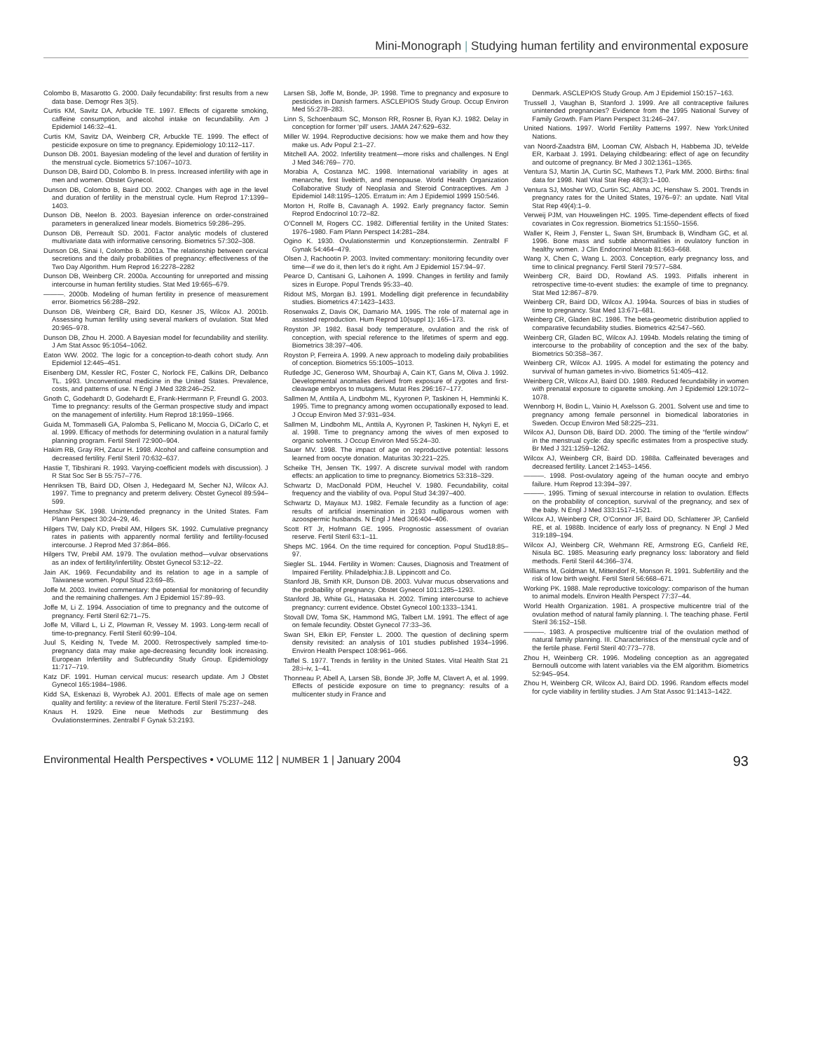Mini-Monograph | Studying human fertility and environmental exposure
Colombo B, Masarotto G. 2000. Daily fecundability: first results from a new data base. Demogr Res 3(5).
Curtis KM, Savitz DA, Arbuckle TE. 1997. Effects of cigarette smoking, caffeine consumption, and alcohol intake on fecundability. Am J Epidemiol 146:32–41.
Curtis KM, Savitz DA, Weinberg CR, Arbuckle TE. 1999. The effect of pesticide exposure on time to pregnancy. Epidemiology 10:112–117.
Dunson DB. 2001. Bayesian modeling of the level and duration of fertility in the menstrual cycle. Biometrics 57:1067–1073.
Dunson DB, Baird DD, Colombo B. In press. Increased infertility with age in men and women. Obstet Gynecol.
Dunson DB, Colombo B, Baird DD. 2002. Changes with age in the level and duration of fertility in the menstrual cycle. Hum Reprod 17:1399–1403.
Dunson DB, Neelon B. 2003. Bayesian inference on order-constrained parameters in generalized linear models. Biometrics 59:286–295.
Dunson DB, Perreault SD. 2001. Factor analytic models of clustered multivariate data with informative censoring. Biometrics 57:302–308.
Dunson DB, Sinai I, Colombo B. 2001a. The relationship between cervical secretions and the daily probabilities of pregnancy: effectiveness of the Two Day Algorithm. Hum Reprod 16:2278–2282
Dunson DB, Weinberg CR. 2000a. Accounting for unreported and missing intercourse in human fertility studies. Stat Med 19:665–679.
———. 2000b. Modeling of human fertility in presence of measurement error. Biometrics 56:288–292.
Dunson DB, Weinberg CR, Baird DD, Kesner JS, Wilcox AJ. 2001b. Assessing human fertility using several markers of ovulation. Stat Med 20:965–978.
Dunson DB, Zhou H. 2000. A Bayesian model for fecundability and sterility. J Am Stat Assoc 95:1054–1062.
Eaton WW. 2002. The logic for a conception-to-death cohort study. Ann Epidemiol 12:445–451.
Eisenberg DM, Kessler RC, Foster C, Norlock FE, Calkins DR, Delbanco TL. 1993. Unconventional medicine in the United States. Prevalence, costs, and patterns of use. N Engl J Med 328:246–252.
Gnoth C, Godehardt D, Godehardt E, Frank-Herrmann P, Freundl G. 2003. Time to pregnancy: results of the German prospective study and impact on the management of infertility. Hum Reprod 18:1959–1966.
Guida M, Tommaselli GA, Palomba S, Pellicano M, Moccia G, DiCarlo C, et al. 1999. Efficacy of methods for determining ovulation in a natural family planning program. Fertil Steril 72:900–904.
Hakim RB, Gray RH, Zacur H. 1998. Alcohol and caffeine consumption and decreased fertility. Fertil Steril 70:632–637.
Hastie T, Tibshirani R. 1993. Varying-coefficient models with discussion). J R Stat Soc Ser B 55:757–776.
Henriksen TB, Baird DD, Olsen J, Hedegaard M, Secher NJ, Wilcox AJ. 1997. Time to pregnancy and preterm delivery. Obstet Gynecol 89:594–599.
Henshaw SK. 1998. Unintended pregnancy in the United States. Fam Plann Perspect 30:24–29, 46.
Hilgers TW, Daly KD, Prebil AM, Hilgers SK. 1992. Cumulative pregnancy rates in patients with apparently normal fertility and fertility-focused intercourse. J Reprod Med 37:864–866.
Hilgers TW, Prebil AM. 1979. The ovulation method—vulvar observations as an index of fertility/infertility. Obstet Gynecol 53:12–22.
Jain AK. 1969. Fecundability and its relation to age in a sample of Taiwanese women. Popul Stud 23:69–85.
Joffe M. 2003. Invited commentary: the potential for monitoring of fecundity and the remaining challenges. Am J Epidemiol 157:89–93.
Joffe M, Li Z. 1994. Association of time to pregnancy and the outcome of pregnancy. Fertil Steril 62:71–75.
Joffe M, Villard L, Li Z, Plowman R, Vessey M. 1993. Long-term recall of time-to-pregnancy. Fertil Steril 60:99–104.
Juul S, Keiding N, Tvede M. 2000. Retrospectively sampled time-to-pregnancy data may make age-decreasing fecundity look increasing. European Infertility and Subfecundity Study Group. Epidemiology 11:717–719.
Katz DF. 1991. Human cervical mucus: research update. Am J Obstet Gynecol 165:1984–1986.
Kidd SA, Eskenazi B, Wyrobek AJ. 2001. Effects of male age on semen quality and fertility: a review of the literature. Fertil Steril 75:237–248.
Knaus H. 1929. Eine neue Methods zur Bestimmung des Ovulationstermines. Zentralbl F Gynak 53:2193.
Larsen SB, Joffe M, Bonde, JP. 1998. Time to pregnancy and exposure to pesticides in Danish farmers. ASCLEPIOS Study Group. Occup Environ Med 55:278–283.
Linn S, Schoenbaum SC, Monson RR, Rosner B, Ryan KJ. 1982. Delay in conception for former ‘pill’ users. JAMA 247:629–632.
Miller W. 1994. Reproductive decisions: how we make them and how they make us. Adv Popul 2:1–27.
Mitchell AA. 2002. Infertility treatment—more risks and challenges. N Engl J Med 346:769– 770.
Morabia A, Costanza MC. 1998. International variability in ages at menarche, first livebirth, and menopause. World Health Organization Collaborative Study of Neoplasia and Steroid Contraceptives. Am J Epidemiol 148:1195–1205. Erratum in: Am J Epidemiol 1999 150:546.
Morton H, Rolfe B, Cavanagh A. 1992. Early pregnancy factor. Semin Reprod Endocrinol 10:72–82.
O’Connell M, Rogers CC. 1982. Differential fertility in the United States: 1976–1980. Fam Plann Perspect 14:281–284.
Ogino K. 1930. Ovulationstermin und Konzeptionstermin. Zentralbl F Gynak 54:464–479.
Olsen J, Rachootin P. 2003. Invited commentary: monitoring fecundity over time—if we do it, then let’s do it right. Am J Epidemiol 157:94–97.
Pearce D, Cantisani G, Laihonen A. 1999. Changes in fertility and family sizes in Europe. Popul Trends 95:33–40.
Ridout MS, Morgan BJ. 1991. Modelling digit preference in fecundability studies. Biometrics 47:1423–1433.
Rosenwaks Z, Davis OK, Damario MA. 1995. The role of maternal age in assisted reproduction. Hum Reprod 10(suppl 1): 165–173.
Royston JP. 1982. Basal body temperature, ovulation and the risk of conception, with special reference to the lifetimes of sperm and egg. Biometrics 38:397–406.
Royston P, Ferreira A. 1999. A new approach to modeling daily probabilities of conception. Biometrics 55:1005–1013.
Rutledge JC, Generoso WM, Shourbaji A, Cain KT, Gans M, Oliva J. 1992. Developmental anomalies derived from exposure of zygotes and first-cleavage embryos to mutagens. Mutat Res 296:167–177.
Sallmen M, Anttila A, Lindbohm ML, Kyyronen P, Taskinen H, Hemminki K. 1995. Time to pregnancy among women occupationally exposed to lead. J Occup Environ Med 37:931–934.
Sallmen M, Lindbohm ML, Anttila A, Kyyronen P, Taskinen H, Nykyri E, et al. 1998. Time to pregnancy among the wives of men exposed to organic solvents. J Occup Environ Med 55:24–30.
Sauer MV. 1998. The impact of age on reproductive potential: lessons learned from oocyte donation. Maturitas 30:221–225.
Scheike TH, Jensen TK. 1997. A discrete survival model with random effects: an application to time to pregnancy. Biometrics 53:318–329.
Schwartz D, MacDonald PDM, Heuchel V. 1980. Fecundability, coital frequency and the viability of ova. Popul Stud 34:397–400.
Schwartz D, Mayaux MJ. 1982. Female fecundity as a function of age: results of artificial insemination in 2193 nulliparous women with azoospermic husbands. N Engl J Med 306:404–406.
Scott RT Jr, Hofmann GE. 1995. Prognostic assessment of ovarian reserve. Fertil Steril 63:1–11.
Sheps MC. 1964. On the time required for conception. Popul Stud18:85– 97.
Siegler SL. 1944. Fertility in Women: Causes, Diagnosis and Treatment of Impaired Fertility. Philadelphia:J.B. Lippincott and Co.
Stanford JB, Smith KR, Dunson DB. 2003. Vulvar mucus observations and the probability of pregnancy. Obstet Gynecol 101:1285–1293.
Stanford JB, White GL, Hatasaka H. 2002. Timing intercourse to achieve pregnancy: current evidence. Obstet Gynecol 100:1333–1341.
Stovall DW, Toma SK, Hammond MG, Talbert LM. 1991. The effect of age on female fecundity. Obstet Gynecol 77:33–36.
Swan SH, Elkin EP, Fenster L. 2000. The question of declining sperm density revisited: an analysis of 101 studies published 1934–1996. Environ Health Perspect 108:961–966.
Taffel S. 1977. Trends in fertility in the United States. Vital Health Stat 21 28:i–iv, 1–41.
Thonneau P, Abell A, Larsen SB, Bonde JP, Joffe M, Clavert A, et al. 1999. Effects of pesticide exposure on time to pregnancy: results of a multicenter study in France and
Denmark. ASCLEPIOS Study Group. Am J Epidemiol 150:157–163.
Trussell J, Vaughan B, Stanford J. 1999. Are all contraceptive failures unintended pregnancies? Evidence from the 1995 National Survey of Family Growth. Fam Plann Perspect 31:246–247.
United Nations. 1997. World Fertility Patterns 1997. New York:United Nations.
van Noord-Zaadstra BM, Looman CW, Alsbach H, Habbema JD, teVelde ER, Karbaat J. 1991. Delaying childbearing: effect of age on fecundity and outcome of pregnancy. Br Med J 302:1361–1365.
Ventura SJ, Martin JA, Curtin SC, Mathews TJ, Park MM. 2000. Births: final data for 1998. Natl Vital Stat Rep 48(3):1–100.
Ventura SJ, Mosher WD, Curtin SC, Abma JC, Henshaw S. 2001. Trends in pregnancy rates for the United States, 1976–97: an update. Natl Vital Stat Rep 49(4):1–9.
Verweij PJM, van Houwelingen HC. 1995. Time-dependent effects of fixed covariates in Cox regression. Biometrics 51:1550–1556.
Waller K, Reim J, Fenster L, Swan SH, Brumback B, Windham GC, et al. 1996. Bone mass and subtle abnormalities in ovulatory function in healthy women. J Clin Endocrinol Metab 81:663–668.
Wang X, Chen C, Wang L. 2003. Conception, early pregnancy loss, and time to clinical pregnancy. Fertil Steril 79:577–584.
Weinberg CR, Baird DD, Rowland AS. 1993. Pitfalls inherent in retrospective time-to-event studies: the example of time to pregnancy. Stat Med 12:867–879.
Weinberg CR, Baird DD, Wilcox AJ. 1994a. Sources of bias in studies of time to pregnancy. Stat Med 13:671–681.
Weinberg CR, Gladen BC. 1986. The beta-geometric distribution applied to comparative fecundability studies. Biometrics 42:547–560.
Weinberg CR, Gladen BC, Wilcox AJ. 1994b. Models relating the timing of intercourse to the probability of conception and the sex of the baby. Biometrics 50:358–367.
Weinberg CR, Wilcox AJ. 1995. A model for estimating the potency and survival of human gametes in-vivo. Biometrics 51:405–412.
Weinberg CR, Wilcox AJ, Baird DD. 1989. Reduced fecundability in women with prenatal exposure to cigarette smoking. Am J Epidemiol 129:1072–1078.
Wennborg H, Bodin L, Vainio H, Axelsson G. 2001. Solvent use and time to pregnancy among female personnel in biomedical laboratories in Sweden. Occup Environ Med 58:225–231.
Wilcox AJ, Dunson DB, Baird DD. 2000. The timing of the “fertile window” in the menstrual cycle: day specific estimates from a prospective study. Br Med J 321:1259–1262.
Wilcox AJ, Weinberg CR, Baird DD. 1988a. Caffeinated beverages and decreased fertility. Lancet 2:1453–1456.
———. 1998. Post-ovulatory ageing of the human oocyte and embryo failure. Hum Reprod 13:394–397.
———. 1995. Timing of sexual intercourse in relation to ovulation. Effects on the probability of conception, survival of the pregnancy, and sex of the baby. N Engl J Med 333:1517–1521.
Wilcox AJ, Weinberg CR, O’Connor JF, Baird DD, Schlatterer JP, Canfield RE, et al. 1988b. Incidence of early loss of pregnancy. N Engl J Med 319:189–194.
Wilcox AJ, Weinberg CR, Wehmann RE, Armstrong EG, Canfield RE, Nisula BC. 1985. Measuring early pregnancy loss: laboratory and field methods. Fertil Steril 44:366–374.
Williams M, Goldman M, Mittendorf R, Monson R. 1991. Subfertility and the risk of low birth weight. Fertil Steril 56:668–671.
Working PK. 1988. Male reproductive toxicology: comparison of the human to animal models. Environ Health Perspect 77:37–44.
World Health Organization. 1981. A prospective multicentre trial of the ovulation method of natural family planning. I. The teaching phase. Fertil Steril 36:152–158.
———. 1983. A prospective multicentre trial of the ovulation method of natural family planning. III. Characteristics of the menstrual cycle and of the fertile phase. Fertil Steril 40:773–778.
Zhou H, Weinberg CR. 1996. Modeling conception as an aggregated Bernoulli outcome with latent variables via the EM algorithm. Biometrics 52:945–954.
Zhou H, Weinberg CR, Wilcox AJ, Baird DD. 1996. Random effects model for cycle viability in fertility studies. J Am Stat Assoc 91:1413–1422.
Environmental Health Perspectives • VOLUME 112 | NUMBER 1 | January 2004 93